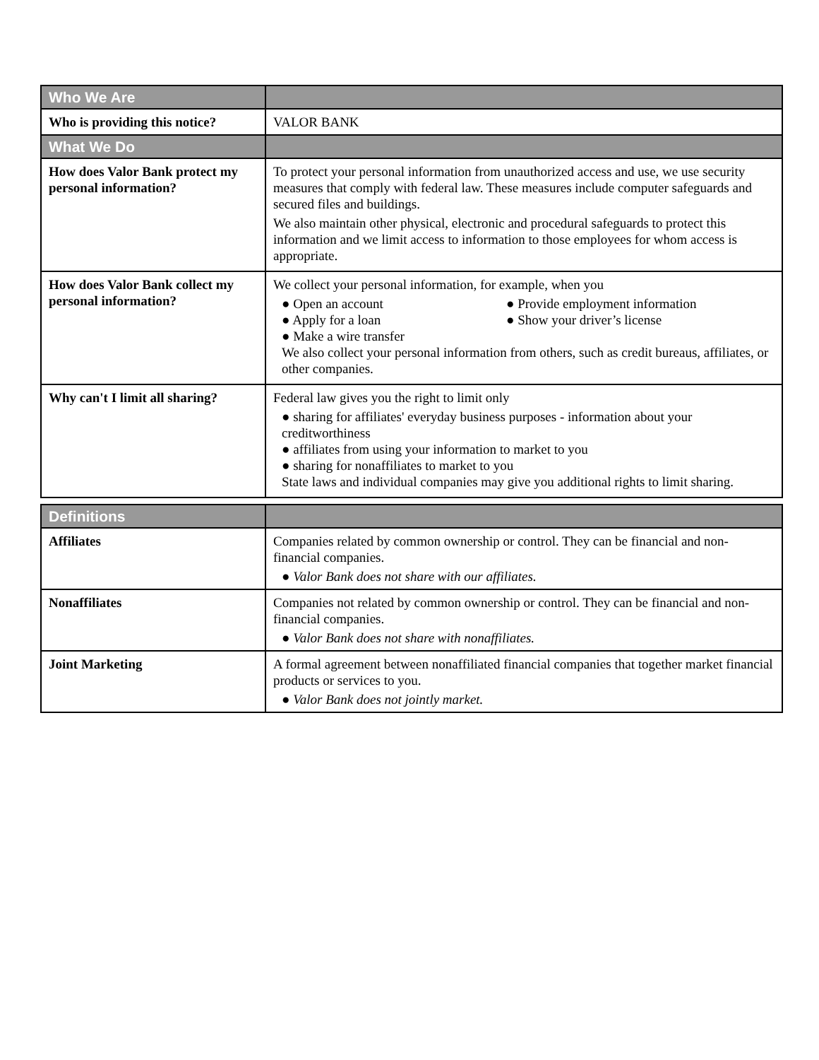| Who We Are | |
| --- | --- |
| Who is providing this notice? | VALOR BANK |
| What We Do | |
| How does Valor Bank protect my personal information? | To protect your personal information from unauthorized access and use, we use security measures that comply with federal law. These measures include computer safeguards and secured files and buildings. We also maintain other physical, electronic and procedural safeguards to protect this information and we limit access to information to those employees for whom access is appropriate. |
| How does Valor Bank collect my personal information? | We collect your personal information, for example, when you ● Open an account ● Provide employment information ● Apply for a loan ● Show your driver’s license ● Make a wire transfer We also collect your personal information from others, such as credit bureaus, affiliates, or other companies. |
| Why can't I limit all sharing? | Federal law gives you the right to limit only ● sharing for affiliates' everyday business purposes - information about your creditworthiness ● affiliates from using your information to market to you ● sharing for nonaffiliates to market to you State laws and individual companies may give you additional rights to limit sharing. |
| Definitions | |
| --- | --- |
| Affiliates | Companies related by common ownership or control. They can be financial and non-financial companies. ● Valor Bank does not share with our affiliates. |
| Nonaffiliates | Companies not related by common ownership or control. They can be financial and non-financial companies. ● Valor Bank does not share with nonaffiliates. |
| Joint Marketing | A formal agreement between nonaffiliated financial companies that together market financial products or services to you. ● Valor Bank does not jointly market. |